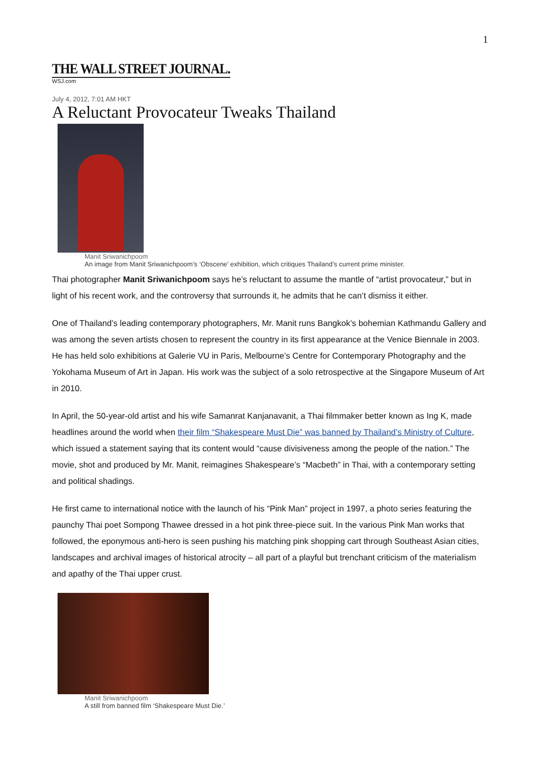1
THE WALL STREET JOURNAL.
WSJ.com
July 4, 2012, 7:01 AM HKT
A Reluctant Provocateur Tweaks Thailand
Manit Sriwanichpoom
An image from Manit Sriwanichpoom’s ‘Obscene’ exhibition, which critiques Thailand’s current prime minister.
Thai photographer Manit Sriwanichpoom says he’s reluctant to assume the mantle of “artist provocateur,” but in light of his recent work, and the controversy that surrounds it, he admits that he can’t dismiss it either.
One of Thailand’s leading contemporary photographers, Mr. Manit runs Bangkok’s bohemian Kathmandu Gallery and was among the seven artists chosen to represent the country in its first appearance at the Venice Biennale in 2003. He has held solo exhibitions at Galerie VU in Paris, Melbourne’s Centre for Contemporary Photography and the Yokohama Museum of Art in Japan. His work was the subject of a solo retrospective at the Singapore Museum of Art in 2010.
In April, the 50-year-old artist and his wife Samanrat Kanjanavanit, a Thai filmmaker better known as Ing K, made headlines around the world when their film “Shakespeare Must Die” was banned by Thailand’s Ministry of Culture, which issued a statement saying that its content would “cause divisiveness among the people of the nation.” The movie, shot and produced by Mr. Manit, reimagines Shakespeare’s “Macbeth” in Thai, with a contemporary setting and political shadings.
He first came to international notice with the launch of his “Pink Man” project in 1997, a photo series featuring the paunchy Thai poet Sompong Thawee dressed in a hot pink three-piece suit. In the various Pink Man works that followed, the eponymous anti-hero is seen pushing his matching pink shopping cart through Southeast Asian cities, landscapes and archival images of historical atrocity – all part of a playful but trenchant criticism of the materialism and apathy of the Thai upper crust.
Manit Sriwanichpoom
A still from banned film ‘Shakespeare Must Die.’